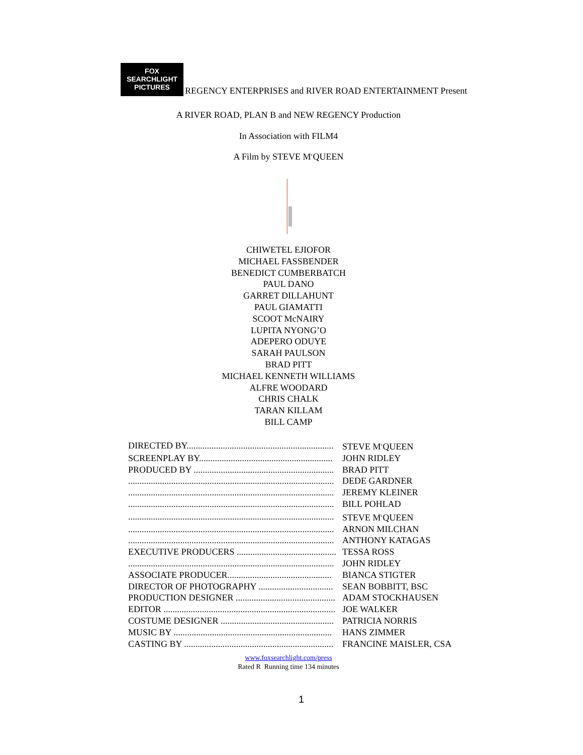FOX
SEARCHLIGHT
PICTURES
REGENCY ENTERPRISES and RIVER ROAD ENTERTAINMENT Present
A RIVER ROAD, PLAN B and NEW REGENCY Production
In Association with FILM4
A Film by STEVE M<sup>c</sup>QUEEN
CHIWETEL EJIOFOR
MICHAEL FASSBENDER
BENEDICT CUMBERBATCH
PAUL DANO
GARRET DILLAHUNT
PAUL GIAMATTI
SCOOT McNAIRY
LUPITA NYONG’O
ADEPERO ODUYE
SARAH PAULSON
BRAD PITT
MICHAEL KENNETH WILLIAMS
ALFRE WOODARD
CHRIS CHALK
TARAN KILLAM
BILL CAMP
| DIRECTED BY................................................................. | STEVE M<sup>c</sup>QUEEN |
| SCREENPLAY BY........................................................... | JOHN RIDLEY |
| PRODUCED BY .............................................................. | BRAD PITT |
| ........................................................................................... | DEDE GARDNER |
| ........................................................................................... | JEREMY KLEINER |
| ........................................................................................... | BILL POHLAD |
| ........................................................................................... | STEVE M<sup>c</sup>QUEEN |
| ........................................................................................... | ARNON MILCHAN |
| ........................................................................................... | ANTHONY KATAGAS |
| EXECUTIVE PRODUCERS ............................................ | TESSA ROSS |
| ........................................................................................... | JOHN RIDLEY |
| ASSOCIATE PRODUCER.............................................. | BIANCA STIGTER |
| DIRECTOR OF PHOTOGRAPHY ................................. | SEAN BOBBITT, BSC |
| PRODUCTION DESIGNER ............................................ | ADAM STOCKHAUSEN |
| EDITOR ............................................................................ | JOE WALKER |
| COSTUME DESIGNER .................................................. | PATRICIA NORRIS |
| MUSIC BY ...................................................................... | HANS ZIMMER |
| CASTING BY .................................................................. | FRANCINE MAISLER, CSA |
www.foxsearchlight.com/press
Rated R Running time 134 minutes
1